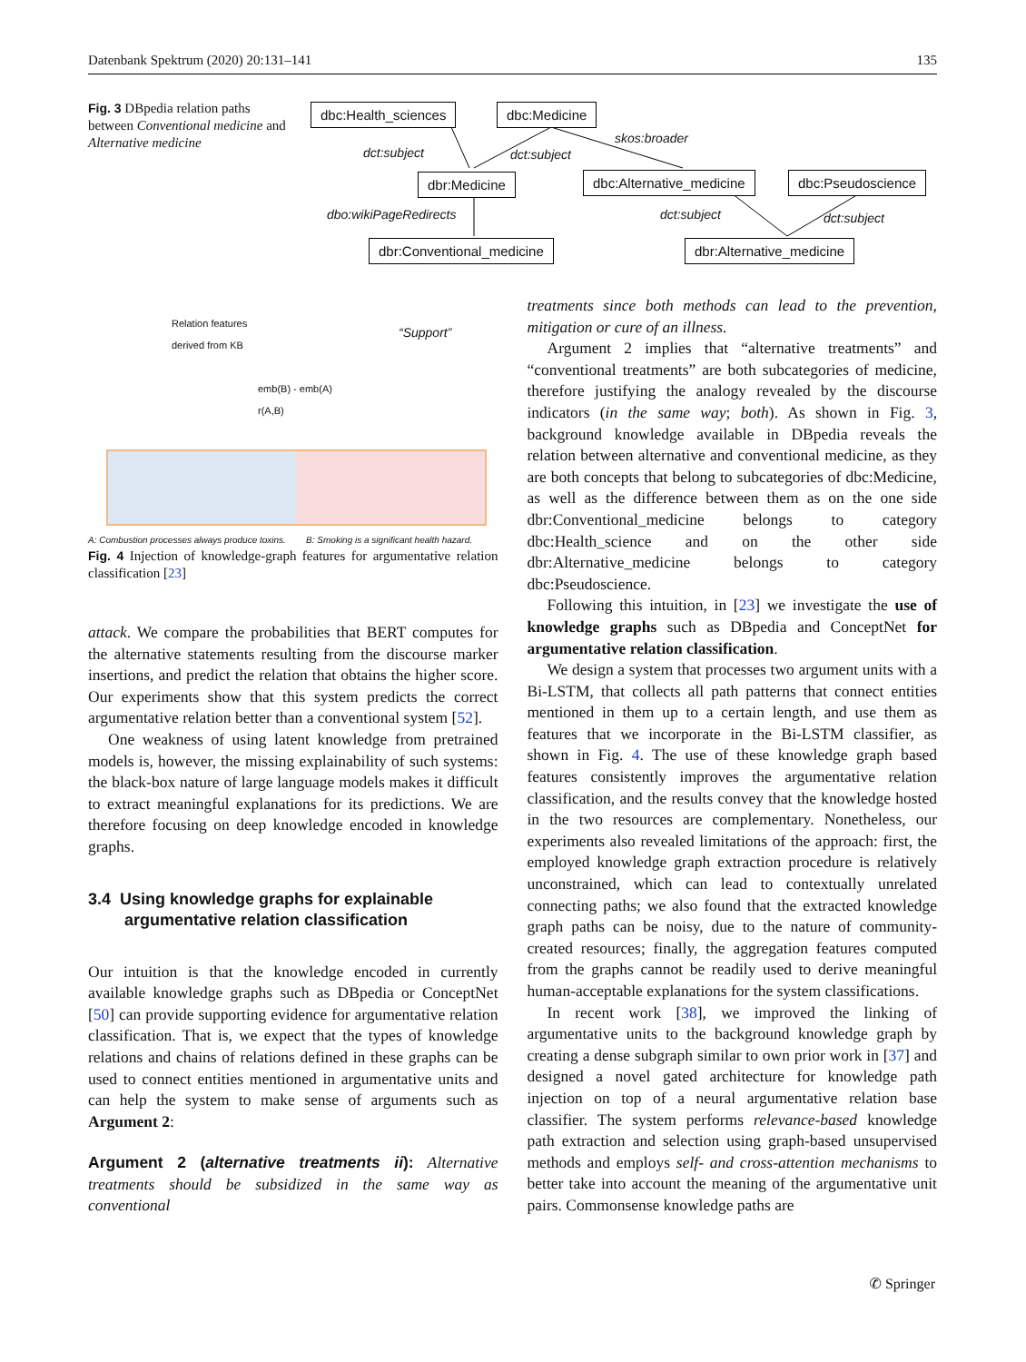Datenbank Spektrum (2020) 20:131–141 135
Fig. 3 DBpedia relation paths between Conventional medicine and Alternative medicine
dbc:Health_sciences dbc:Medicine
skos:broader
dct:subject dct:subject
dbr:Medicine dbc:Alternative_medicine dbc:Pseudoscience
dbo:wikiPageRedirects dct:subject dct:subject
dbr:Conventional_medicine dbr:Alternative_medicine
Relation features
derived from KB
“Support”
emb(B) - emb(A)
r(A,B)
A: Combustion processes always produce toxins. B: Smoking is a significant health hazard.
Fig. 4 Injection of knowledge-graph features for argumentative relation classification [23]
attack. We compare the probabilities that BERT computes for the alternative statements resulting from the discourse marker insertions, and predict the relation that obtains the higher score. Our experiments show that this system predicts the correct argumentative relation better than a conventional system [52].
One weakness of using latent knowledge from pretrained models is, however, the missing explainability of such systems: the black-box nature of large language models makes it difficult to extract meaningful explanations for its predictions. We are therefore focusing on deep knowledge encoded in knowledge graphs.
3.4 Using knowledge graphs for explainable
argumentative relation classification
Our intuition is that the knowledge encoded in currently available knowledge graphs such as DBpedia or ConceptNet [50] can provide supporting evidence for argumentative relation classification. That is, we expect that the types of knowledge relations and chains of relations defined in these graphs can be used to connect entities mentioned in argumentative units and can help the system to make sense of arguments such as Argument 2:
Argument 2 (alternative treatments ii): Alternative treatments should be subsidized in the same way as conventional
treatments since both methods can lead to the prevention, mitigation or cure of an illness.
Argument 2 implies that “alternative treatments” and “conventional treatments” are both subcategories of medicine, therefore justifying the analogy revealed by the discourse indicators (in the same way; both). As shown in Fig. 3, background knowledge available in DBpedia reveals the relation between alternative and conventional medicine, as they are both concepts that belong to subcategories of dbc:Medicine, as well as the difference between them as on the one side dbr:Conventional_medicine belongs to category dbc:Health_science and on the other side dbr:Alternative_medicine belongs to category dbc:Pseudoscience.
Following this intuition, in [23] we investigate the use of knowledge graphs such as DBpedia and ConceptNet for argumentative relation classification.
We design a system that processes two argument units with a Bi-LSTM, that collects all path patterns that connect entities mentioned in them up to a certain length, and use them as features that we incorporate in the Bi-LSTM classifier, as shown in Fig. 4. The use of these knowledge graph based features consistently improves the argumentative relation classification, and the results convey that the knowledge hosted in the two resources are complementary. Nonetheless, our experiments also revealed limitations of the approach: first, the employed knowledge graph extraction procedure is relatively unconstrained, which can lead to contextually unrelated connecting paths; we also found that the extracted knowledge graph paths can be noisy, due to the nature of community-created resources; finally, the aggregation features computed from the graphs cannot be readily used to derive meaningful human-acceptable explanations for the system classifications.
In recent work [38], we improved the linking of argumentative units to the background knowledge graph by creating a dense subgraph similar to own prior work in [37] and designed a novel gated architecture for knowledge path injection on top of a neural argumentative relation base classifier. The system performs relevance-based knowledge path extraction and selection using graph-based unsupervised methods and employs self- and cross-attention mechanisms to better take into account the meaning of the argumentative unit pairs. Commonsense knowledge paths are
✆ Springer